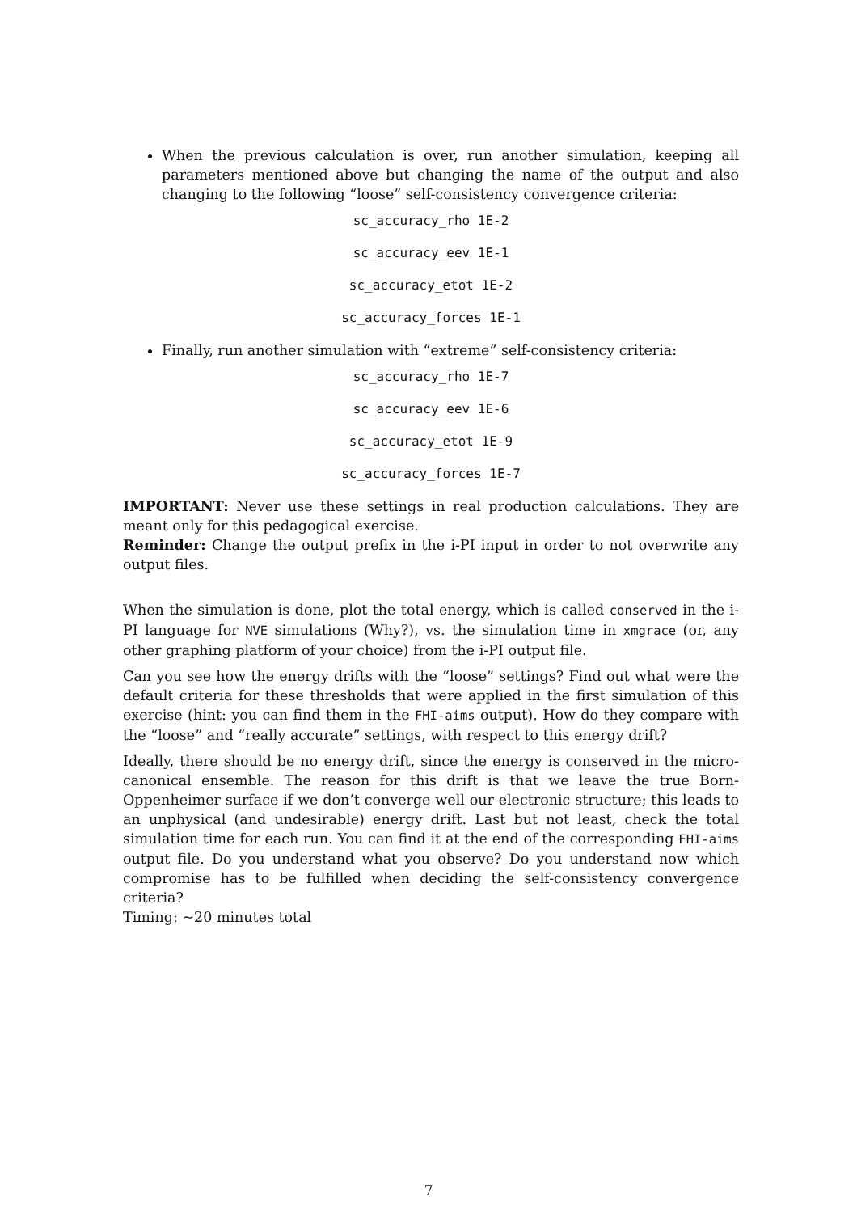When the previous calculation is over, run another simulation, keeping all parameters mentioned above but changing the name of the output and also changing to the following “loose” self-consistency convergence criteria:
sc_accuracy_rho 1E-2
sc_accuracy_eev 1E-1
sc_accuracy_etot 1E-2
sc_accuracy_forces 1E-1
Finally, run another simulation with “extreme” self-consistency criteria:
sc_accuracy_rho 1E-7
sc_accuracy_eev 1E-6
sc_accuracy_etot 1E-9
sc_accuracy_forces 1E-7
IMPORTANT: Never use these settings in real production calculations. They are meant only for this pedagogical exercise.
Reminder: Change the output prefix in the i-PI input in order to not overwrite any output files.
When the simulation is done, plot the total energy, which is called conserved in the i-PI language for NVE simulations (Why?), vs. the simulation time in xmgrace (or, any other graphing platform of your choice) from the i-PI output file.
Can you see how the energy drifts with the “loose” settings? Find out what were the default criteria for these thresholds that were applied in the first simulation of this exercise (hint: you can find them in the FHI-aims output). How do they compare with the “loose” and “really accurate” settings, with respect to this energy drift?
Ideally, there should be no energy drift, since the energy is conserved in the micro-canonical ensemble. The reason for this drift is that we leave the true Born-Oppenheimer surface if we don’t converge well our electronic structure; this leads to an unphysical (and undesirable) energy drift. Last but not least, check the total simulation time for each run. You can find it at the end of the corresponding FHI-aims output file. Do you understand what you observe? Do you understand now which compromise has to be fulfilled when deciding the self-consistency convergence criteria?
Timing: ~20 minutes total
7